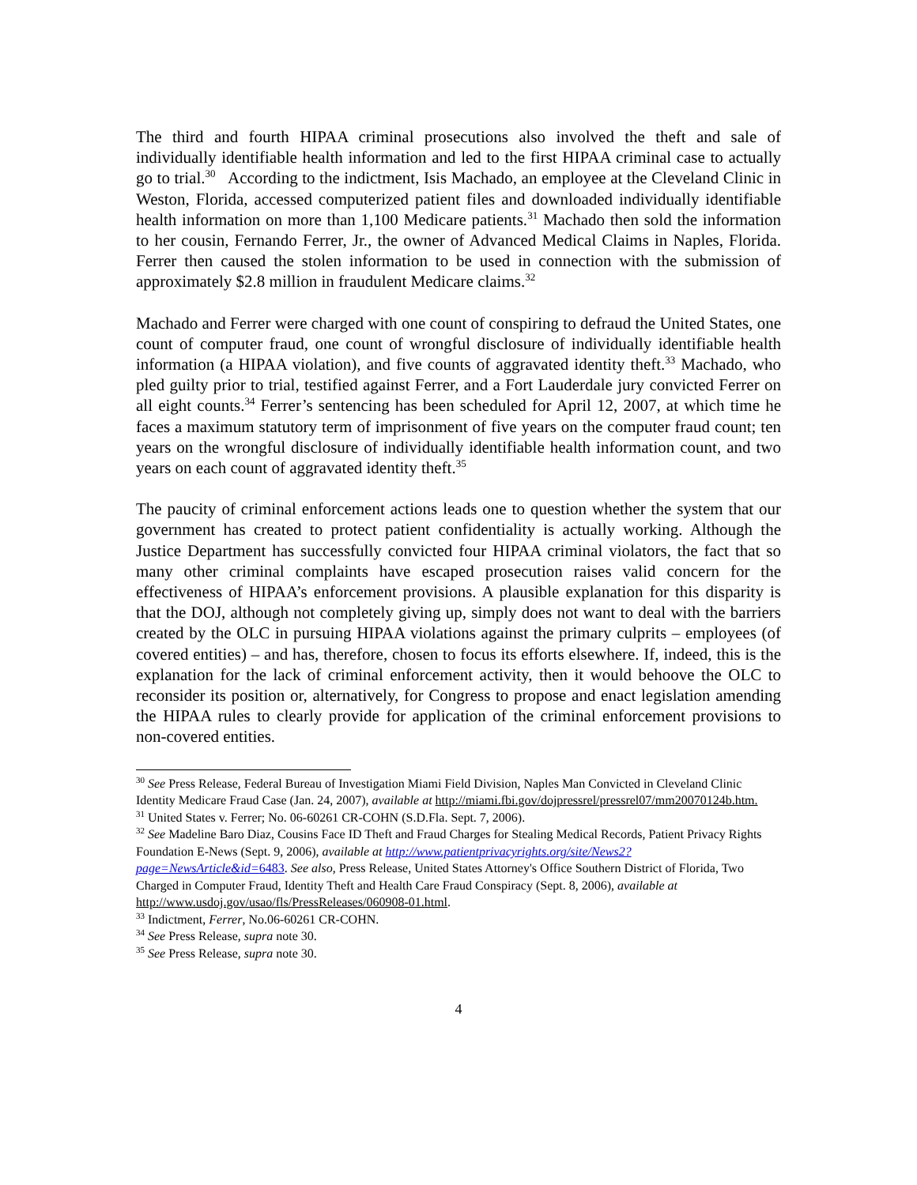The third and fourth HIPAA criminal prosecutions also involved the theft and sale of individually identifiable health information and led to the first HIPAA criminal case to actually go to trial.<sup>30</sup> According to the indictment, Isis Machado, an employee at the Cleveland Clinic in Weston, Florida, accessed computerized patient files and downloaded individually identifiable health information on more than 1,100 Medicare patients.<sup>31</sup> Machado then sold the information to her cousin, Fernando Ferrer, Jr., the owner of Advanced Medical Claims in Naples, Florida. Ferrer then caused the stolen information to be used in connection with the submission of approximately $2.8 million in fraudulent Medicare claims.<sup>32</sup>
Machado and Ferrer were charged with one count of conspiring to defraud the United States, one count of computer fraud, one count of wrongful disclosure of individually identifiable health information (a HIPAA violation), and five counts of aggravated identity theft.<sup>33</sup> Machado, who pled guilty prior to trial, testified against Ferrer, and a Fort Lauderdale jury convicted Ferrer on all eight counts.<sup>34</sup> Ferrer’s sentencing has been scheduled for April 12, 2007, at which time he faces a maximum statutory term of imprisonment of five years on the computer fraud count; ten years on the wrongful disclosure of individually identifiable health information count, and two years on each count of aggravated identity theft.<sup>35</sup>
The paucity of criminal enforcement actions leads one to question whether the system that our government has created to protect patient confidentiality is actually working. Although the Justice Department has successfully convicted four HIPAA criminal violators, the fact that so many other criminal complaints have escaped prosecution raises valid concern for the effectiveness of HIPAA’s enforcement provisions. A plausible explanation for this disparity is that the DOJ, although not completely giving up, simply does not want to deal with the barriers created by the OLC in pursuing HIPAA violations against the primary culprits – employees (of covered entities) – and has, therefore, chosen to focus its efforts elsewhere. If, indeed, this is the explanation for the lack of criminal enforcement activity, then it would behoove the OLC to reconsider its position or, alternatively, for Congress to propose and enact legislation amending the HIPAA rules to clearly provide for application of the criminal enforcement provisions to non-covered entities.
<sup>30</sup> See Press Release, Federal Bureau of Investigation Miami Field Division, Naples Man Convicted in Cleveland Clinic Identity Medicare Fraud Case (Jan. 24, 2007), available at http://miami.fbi.gov/dojpressrel/pressrel07/mm20070124b.htm.
<sup>31</sup> United States v. Ferrer; No. 06-60261 CR-COHN (S.D.Fla. Sept. 7, 2006).
<sup>32</sup> See Madeline Baro Diaz, Cousins Face ID Theft and Fraud Charges for Stealing Medical Records, Patient Privacy Rights Foundation E-News (Sept. 9, 2006), available at http://www.patientprivacyrights.org/site/News2?page=NewsArticle&id=6483. See also, Press Release, United States Attorney's Office Southern District of Florida, Two Charged in Computer Fraud, Identity Theft and Health Care Fraud Conspiracy (Sept. 8, 2006), available at http://www.usdoj.gov/usao/fls/PressReleases/060908-01.html.
<sup>33</sup> Indictment, Ferrer, No.06-60261 CR-COHN.
<sup>34</sup> See Press Release, supra note 30.
<sup>35</sup> See Press Release, supra note 30.
4